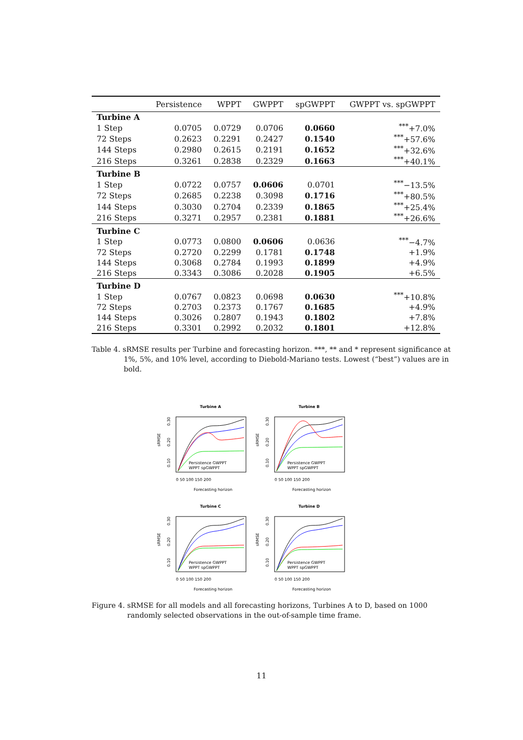| | Persistence | WPPT | GWPPT | spGWPPT | GWPPT vs. spGWPPT |
| --- | --- | --- | --- | --- | --- |
| Turbine A | | | | | |
| 1 Step | 0.0705 | 0.0729 | 0.0706 | 0.0660 | <sup>***</sup>+7.0% |
| 72 Steps | 0.2623 | 0.2291 | 0.2427 | 0.1540 | <sup>***</sup>+57.6% |
| 144 Steps | 0.2980 | 0.2615 | 0.2191 | 0.1652 | <sup>***</sup>+32.6% |
| 216 Steps | 0.3261 | 0.2838 | 0.2329 | 0.1663 | <sup>***</sup>+40.1% |
| Turbine B | | | | | |
| 1 Step | 0.0722 | 0.0757 | 0.0606 | 0.0701 | <sup>***</sup>−13.5% |
| 72 Steps | 0.2685 | 0.2238 | 0.3098 | 0.1716 | <sup>***</sup>+80.5% |
| 144 Steps | 0.3030 | 0.2704 | 0.2339 | 0.1865 | <sup>***</sup>+25.4% |
| 216 Steps | 0.3271 | 0.2957 | 0.2381 | 0.1881 | <sup>***</sup>+26.6% |
| Turbine C | | | | | |
| 1 Step | 0.0773 | 0.0800 | 0.0606 | 0.0636 | <sup>***</sup>−4.7% |
| 72 Steps | 0.2720 | 0.2299 | 0.1781 | 0.1748 | +1.9% |
| 144 Steps | 0.3068 | 0.2784 | 0.1993 | 0.1899 | +4.9% |
| 216 Steps | 0.3343 | 0.3086 | 0.2028 | 0.1905 | +6.5% |
| Turbine D | | | | | |
| 1 Step | 0.0767 | 0.0823 | 0.0698 | 0.0630 | <sup>***</sup>+10.8% |
| 72 Steps | 0.2703 | 0.2373 | 0.1767 | 0.1685 | +4.9% |
| 144 Steps | 0.3026 | 0.2807 | 0.1943 | 0.1802 | +7.8% |
| 216 Steps | 0.3301 | 0.2992 | 0.2032 | 0.1801 | +12.8% |
Table 4. sRMSE results per Turbine and forecasting horizon. ***, ** and * represent significance at 1%, 5%, and 10% level, according to Diebold-Mariano tests. Lowest (“best”) values are in bold.
Turbine A
sRMSE
0.30
0.20
0.10
0 50 100 150 200
Forecasting horizon
Persistence GWPPT
WPPT spGWPPT
Turbine B
sRMSE
0.30
0.20
0.10
0 50 100 150 200
Forecasting horizon
Persistence GWPPT
WPPT spGWPPT
Turbine C
sRMSE
0.30
0.20
0.10
0 50 100 150 200
Forecasting horizon
Persistence GWPPT
WPPT spGWPPT
Turbine D
sRMSE
0.30
0.20
0.10
0 50 100 150 200
Forecasting horizon
Persistence GWPPT
WPPT spGWPPT
Figure 4. sRMSE for all models and all forecasting horizons, Turbines A to D, based on 1000 randomly selected observations in the out-of-sample time frame.
11